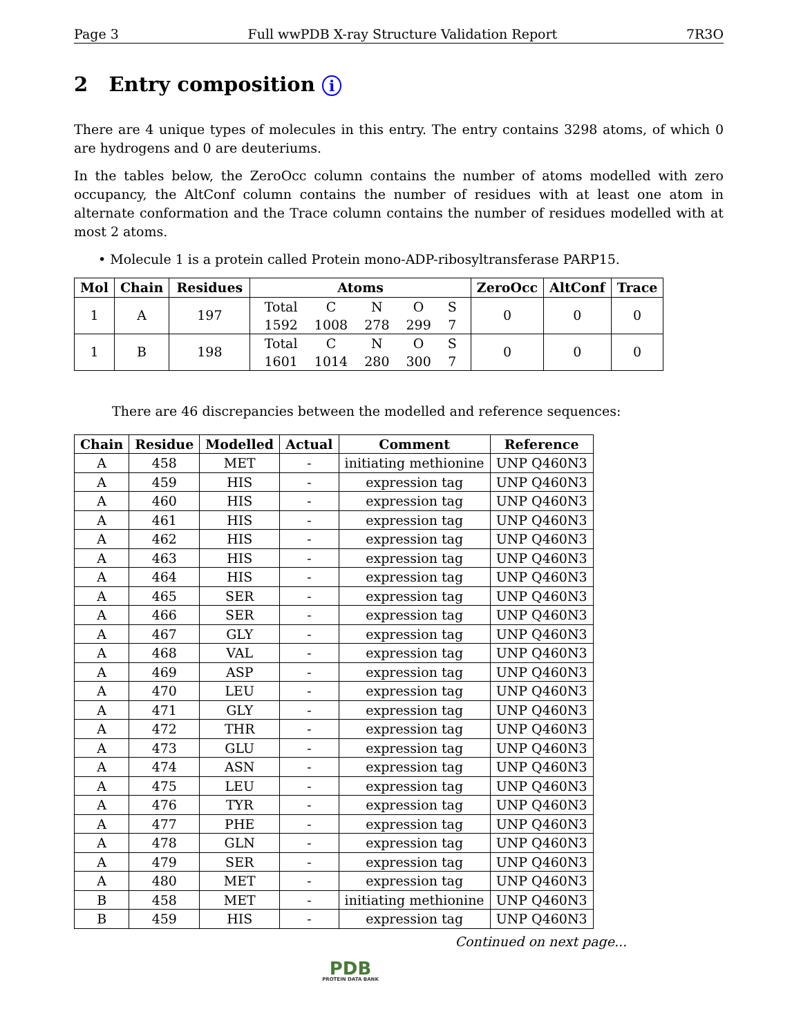Page 3 Full wwPDB X-ray Structure Validation Report 7R3O
2 Entry composition i
There are 4 unique types of molecules in this entry. The entry contains 3298 atoms, of which 0 are hydrogens and 0 are deuteriums.
In the tables below, the ZeroOcc column contains the number of atoms modelled with zero occupancy, the AltConf column contains the number of residues with at least one atom in alternate conformation and the Trace column contains the number of residues modelled with at most 2 atoms.
• Molecule 1 is a protein called Protein mono-ADP-ribosyltransferase PARP15.
| Mol | Chain | Residues | Atoms | ZeroOcc | AltConf | Trace |
| --- | --- | --- | --- | --- | --- | --- |
| 1 | A | 197 | / Total / C / N / O / S / / 1592 / 1008 / 278 / 299 / 7 / | 0 | 0 | 0 |
| 1 | B | 198 | / Total / C / N / O / S / / 1601 / 1014 / 280 / 300 / 7 / | 0 | 0 | 0 |
There are 46 discrepancies between the modelled and reference sequences:
| Chain | Residue | Modelled | Actual | Comment | Reference |
| --- | --- | --- | --- | --- | --- |
| A | 458 | MET | - | initiating methionine | UNP Q460N3 |
| A | 459 | HIS | - | expression tag | UNP Q460N3 |
| A | 460 | HIS | - | expression tag | UNP Q460N3 |
| A | 461 | HIS | - | expression tag | UNP Q460N3 |
| A | 462 | HIS | - | expression tag | UNP Q460N3 |
| A | 463 | HIS | - | expression tag | UNP Q460N3 |
| A | 464 | HIS | - | expression tag | UNP Q460N3 |
| A | 465 | SER | - | expression tag | UNP Q460N3 |
| A | 466 | SER | - | expression tag | UNP Q460N3 |
| A | 467 | GLY | - | expression tag | UNP Q460N3 |
| A | 468 | VAL | - | expression tag | UNP Q460N3 |
| A | 469 | ASP | - | expression tag | UNP Q460N3 |
| A | 470 | LEU | - | expression tag | UNP Q460N3 |
| A | 471 | GLY | - | expression tag | UNP Q460N3 |
| A | 472 | THR | - | expression tag | UNP Q460N3 |
| A | 473 | GLU | - | expression tag | UNP Q460N3 |
| A | 474 | ASN | - | expression tag | UNP Q460N3 |
| A | 475 | LEU | - | expression tag | UNP Q460N3 |
| A | 476 | TYR | - | expression tag | UNP Q460N3 |
| A | 477 | PHE | - | expression tag | UNP Q460N3 |
| A | 478 | GLN | - | expression tag | UNP Q460N3 |
| A | 479 | SER | - | expression tag | UNP Q460N3 |
| A | 480 | MET | - | expression tag | UNP Q460N3 |
| B | 458 | MET | - | initiating methionine | UNP Q460N3 |
| B | 459 | HIS | - | expression tag | UNP Q460N3 |
Continued on next page...
PDB
PROTEIN DATA BANK